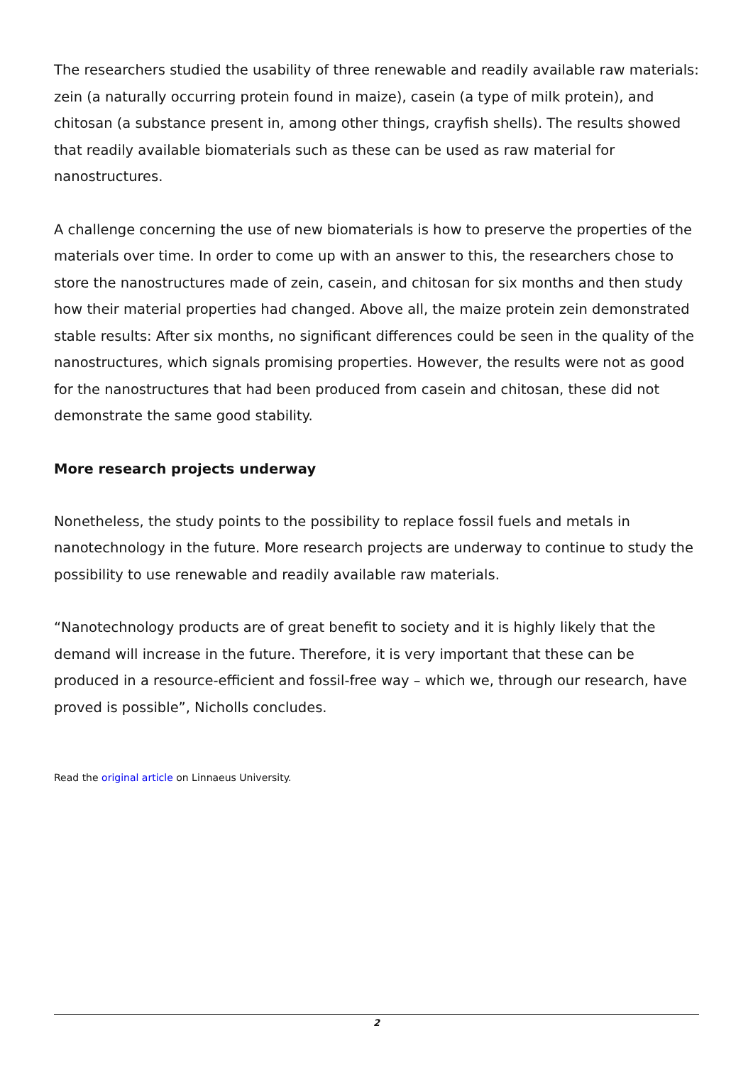The researchers studied the usability of three renewable and readily available raw materials: zein (a naturally occurring protein found in maize), casein (a type of milk protein), and chitosan (a substance present in, among other things, crayfish shells). The results showed that readily available biomaterials such as these can be used as raw material for nanostructures.
A challenge concerning the use of new biomaterials is how to preserve the properties of the materials over time. In order to come up with an answer to this, the researchers chose to store the nanostructures made of zein, casein, and chitosan for six months and then study how their material properties had changed. Above all, the maize protein zein demonstrated stable results: After six months, no significant differences could be seen in the quality of the nanostructures, which signals promising properties. However, the results were not as good for the nanostructures that had been produced from casein and chitosan, these did not demonstrate the same good stability.
More research projects underway
Nonetheless, the study points to the possibility to replace fossil fuels and metals in nanotechnology in the future. More research projects are underway to continue to study the possibility to use renewable and readily available raw materials.
“Nanotechnology products are of great benefit to society and it is highly likely that the demand will increase in the future. Therefore, it is very important that these can be produced in a resource-efficient and fossil-free way – which we, through our research, have proved is possible”, Nicholls concludes.
Read the original article on Linnaeus University.
2